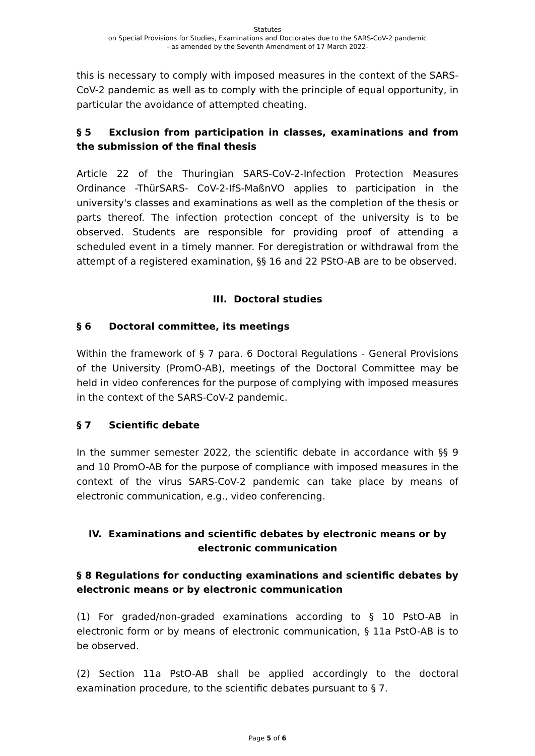Statutes
on Special Provisions for Studies, Examinations and Doctorates due to the SARS-CoV-2 pandemic
- as amended by the Seventh Amendment of 17 March 2022-
this is necessary to comply with imposed measures in the context of the SARS-CoV-2 pandemic as well as to comply with the principle of equal opportunity, in particular the avoidance of attempted cheating.
§ 5 Exclusion from participation in classes, examinations and from the submission of the final thesis
Article 22 of the Thuringian SARS-CoV-2-Infection Protection Measures Ordinance -ThürSARS- CoV-2-IfS-MaßnVO applies to participation in the university's classes and examinations as well as the completion of the thesis or parts thereof. The infection protection concept of the university is to be observed. Students are responsible for providing proof of attending a scheduled event in a timely manner. For deregistration or withdrawal from the attempt of a registered examination, §§ 16 and 22 PStO-AB are to be observed.
III. Doctoral studies
§ 6 Doctoral committee, its meetings
Within the framework of § 7 para. 6 Doctoral Regulations - General Provisions of the University (PromO-AB), meetings of the Doctoral Committee may be held in video conferences for the purpose of complying with imposed measures in the context of the SARS-CoV-2 pandemic.
§ 7 Scientific debate
In the summer semester 2022, the scientific debate in accordance with §§ 9 and 10 PromO-AB for the purpose of compliance with imposed measures in the context of the virus SARS-CoV-2 pandemic can take place by means of electronic communication, e.g., video conferencing.
IV. Examinations and scientific debates by electronic means or by
electronic communication
§ 8 Regulations for conducting examinations and scientific debates by electronic means or by electronic communication
(1) For graded/non-graded examinations according to § 10 PstO-AB in electronic form or by means of electronic communication, § 11a PstO-AB is to be observed.
(2) Section 11a PstO-AB shall be applied accordingly to the doctoral examination procedure, to the scientific debates pursuant to § 7.
Page 5 of 6